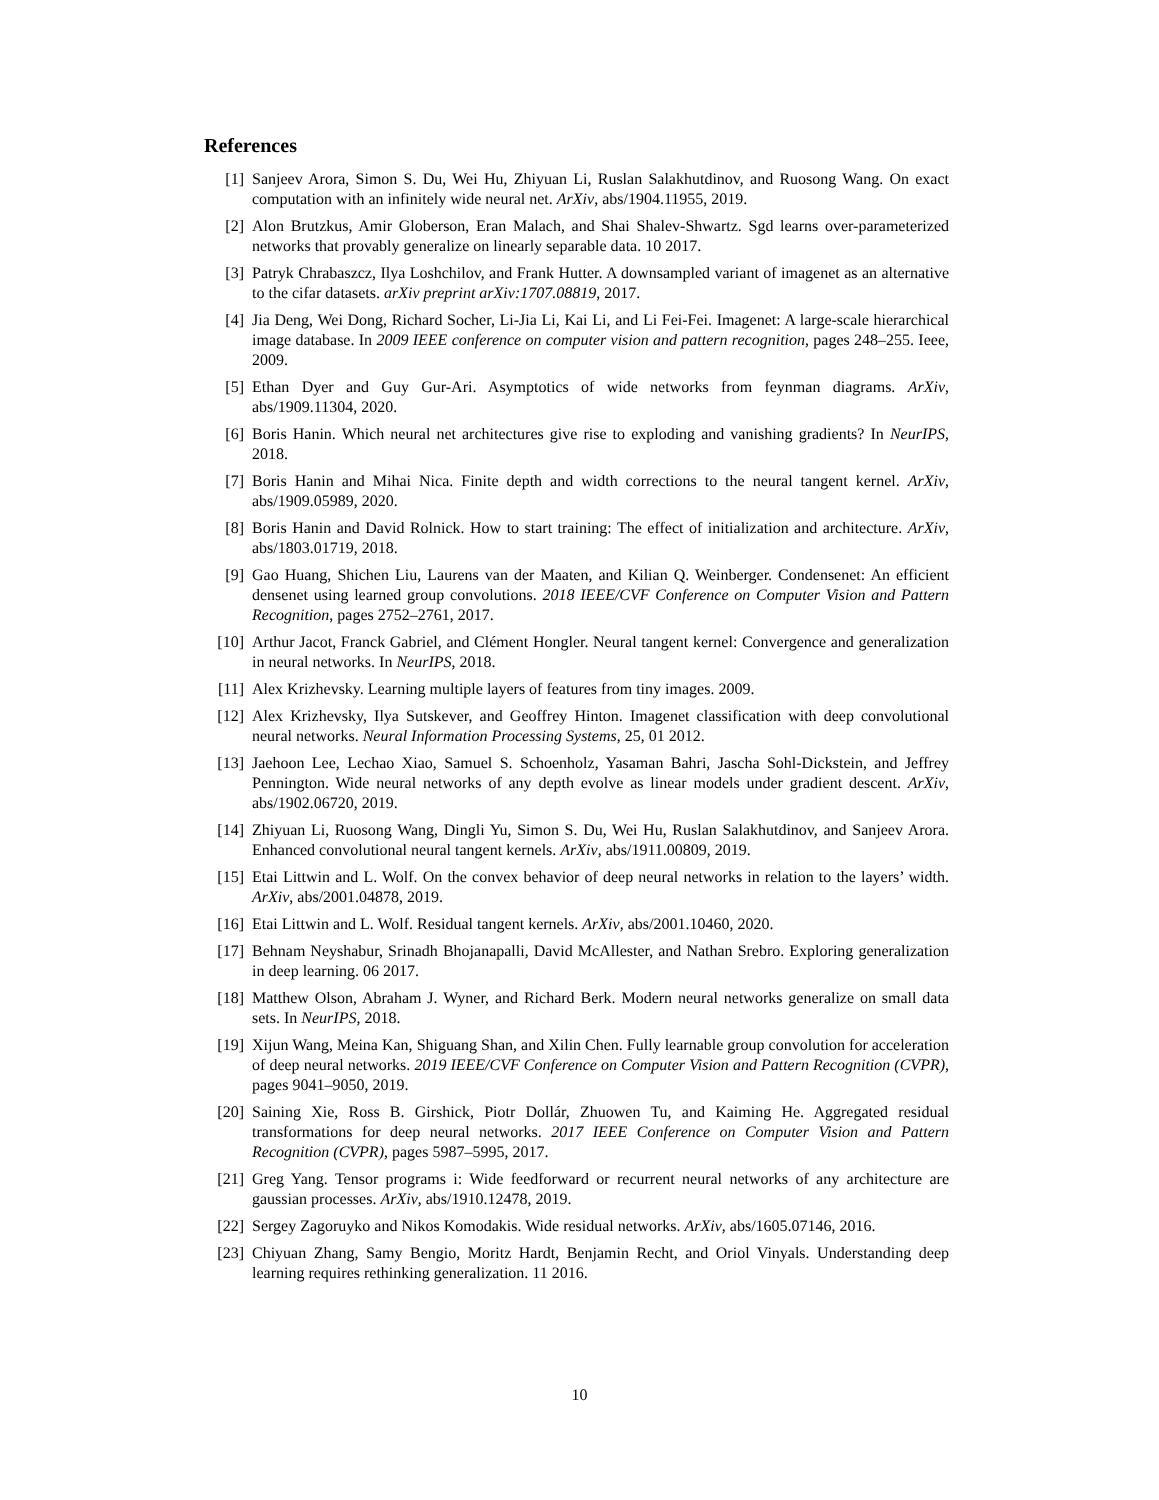References
[1] Sanjeev Arora, Simon S. Du, Wei Hu, Zhiyuan Li, Ruslan Salakhutdinov, and Ruosong Wang. On exact computation with an infinitely wide neural net. ArXiv, abs/1904.11955, 2019.
[2] Alon Brutzkus, Amir Globerson, Eran Malach, and Shai Shalev-Shwartz. Sgd learns over-parameterized networks that provably generalize on linearly separable data. 10 2017.
[3] Patryk Chrabaszcz, Ilya Loshchilov, and Frank Hutter. A downsampled variant of imagenet as an alternative to the cifar datasets. arXiv preprint arXiv:1707.08819, 2017.
[4] Jia Deng, Wei Dong, Richard Socher, Li-Jia Li, Kai Li, and Li Fei-Fei. Imagenet: A large-scale hierarchical image database. In 2009 IEEE conference on computer vision and pattern recognition, pages 248–255. Ieee, 2009.
[5] Ethan Dyer and Guy Gur-Ari. Asymptotics of wide networks from feynman diagrams. ArXiv, abs/1909.11304, 2020.
[6] Boris Hanin. Which neural net architectures give rise to exploding and vanishing gradients? In NeurIPS, 2018.
[7] Boris Hanin and Mihai Nica. Finite depth and width corrections to the neural tangent kernel. ArXiv, abs/1909.05989, 2020.
[8] Boris Hanin and David Rolnick. How to start training: The effect of initialization and architecture. ArXiv, abs/1803.01719, 2018.
[9] Gao Huang, Shichen Liu, Laurens van der Maaten, and Kilian Q. Weinberger. Condensenet: An efficient densenet using learned group convolutions. 2018 IEEE/CVF Conference on Computer Vision and Pattern Recognition, pages 2752–2761, 2017.
[10] Arthur Jacot, Franck Gabriel, and Clément Hongler. Neural tangent kernel: Convergence and generalization in neural networks. In NeurIPS, 2018.
[11] Alex Krizhevsky. Learning multiple layers of features from tiny images. 2009.
[12] Alex Krizhevsky, Ilya Sutskever, and Geoffrey Hinton. Imagenet classification with deep convolutional neural networks. Neural Information Processing Systems, 25, 01 2012.
[13] Jaehoon Lee, Lechao Xiao, Samuel S. Schoenholz, Yasaman Bahri, Jascha Sohl-Dickstein, and Jeffrey Pennington. Wide neural networks of any depth evolve as linear models under gradient descent. ArXiv, abs/1902.06720, 2019.
[14] Zhiyuan Li, Ruosong Wang, Dingli Yu, Simon S. Du, Wei Hu, Ruslan Salakhutdinov, and Sanjeev Arora. Enhanced convolutional neural tangent kernels. ArXiv, abs/1911.00809, 2019.
[15] Etai Littwin and L. Wolf. On the convex behavior of deep neural networks in relation to the layers’ width. ArXiv, abs/2001.04878, 2019.
[16] Etai Littwin and L. Wolf. Residual tangent kernels. ArXiv, abs/2001.10460, 2020.
[17] Behnam Neyshabur, Srinadh Bhojanapalli, David McAllester, and Nathan Srebro. Exploring generalization in deep learning. 06 2017.
[18] Matthew Olson, Abraham J. Wyner, and Richard Berk. Modern neural networks generalize on small data sets. In NeurIPS, 2018.
[19] Xijun Wang, Meina Kan, Shiguang Shan, and Xilin Chen. Fully learnable group convolution for acceleration of deep neural networks. 2019 IEEE/CVF Conference on Computer Vision and Pattern Recognition (CVPR), pages 9041–9050, 2019.
[20] Saining Xie, Ross B. Girshick, Piotr Dollár, Zhuowen Tu, and Kaiming He. Aggregated residual transformations for deep neural networks. 2017 IEEE Conference on Computer Vision and Pattern Recognition (CVPR), pages 5987–5995, 2017.
[21] Greg Yang. Tensor programs i: Wide feedforward or recurrent neural networks of any architecture are gaussian processes. ArXiv, abs/1910.12478, 2019.
[22] Sergey Zagoruyko and Nikos Komodakis. Wide residual networks. ArXiv, abs/1605.07146, 2016.
[23] Chiyuan Zhang, Samy Bengio, Moritz Hardt, Benjamin Recht, and Oriol Vinyals. Understanding deep learning requires rethinking generalization. 11 2016.
10